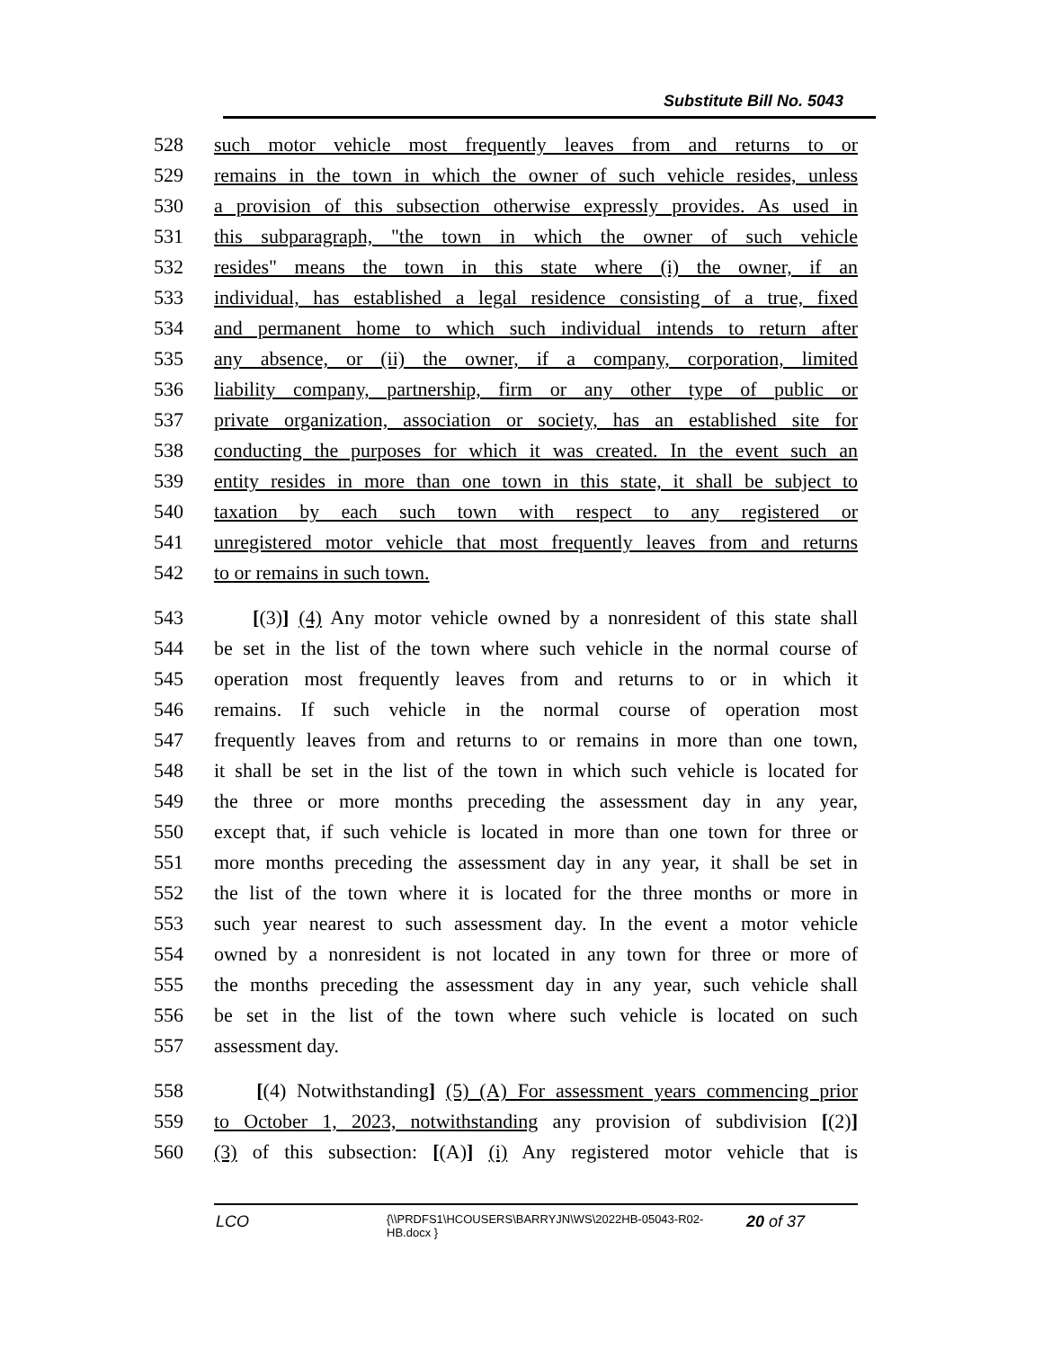Substitute Bill No. 5043
528 such motor vehicle most frequently leaves from and returns to or
529 remains in the town in which the owner of such vehicle resides, unless
530 a provision of this subsection otherwise expressly provides. As used in
531 this subparagraph, "the town in which the owner of such vehicle
532 resides" means the town in this state where (i) the owner, if an
533 individual, has established a legal residence consisting of a true, fixed
534 and permanent home to which such individual intends to return after
535 any absence, or (ii) the owner, if a company, corporation, limited
536 liability company, partnership, firm or any other type of public or
537 private organization, association or society, has an established site for
538 conducting the purposes for which it was created. In the event such an
539 entity resides in more than one town in this state, it shall be subject to
540 taxation by each such town with respect to any registered or
541 unregistered motor vehicle that most frequently leaves from and returns
542 to or remains in such town.
543 [(3)] (4) Any motor vehicle owned by a nonresident of this state shall
544 be set in the list of the town where such vehicle in the normal course of
545 operation most frequently leaves from and returns to or in which it
546 remains. If such vehicle in the normal course of operation most
547 frequently leaves from and returns to or remains in more than one town,
548 it shall be set in the list of the town in which such vehicle is located for
549 the three or more months preceding the assessment day in any year,
550 except that, if such vehicle is located in more than one town for three or
551 more months preceding the assessment day in any year, it shall be set in
552 the list of the town where it is located for the three months or more in
553 such year nearest to such assessment day. In the event a motor vehicle
554 owned by a nonresident is not located in any town for three or more of
555 the months preceding the assessment day in any year, such vehicle shall
556 be set in the list of the town where such vehicle is located on such
557 assessment day.
558 [(4) Notwithstanding] (5) (A) For assessment years commencing prior
559 to October 1, 2023, notwithstanding any provision of subdivision [(2)]
560 (3) of this subsection: [(A)] (i) Any registered motor vehicle that is
LCO {\\PRDFS1\HCOUSERS\BARRYJN\WS\2022HB-05043-R02-HB.docx } 20 of 37